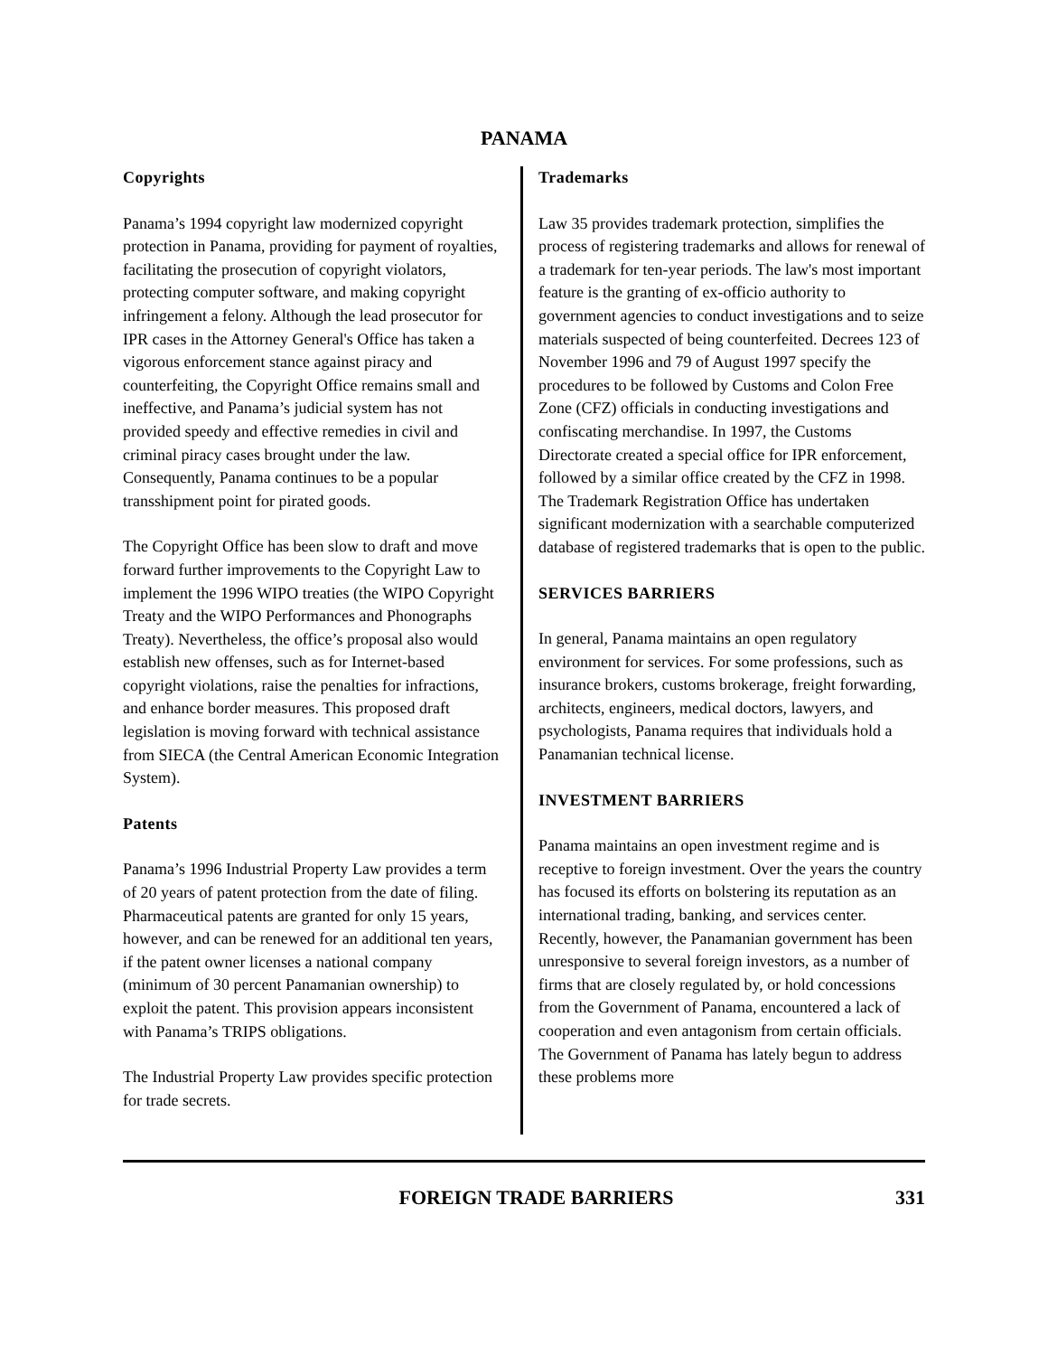PANAMA
Copyrights
Panama’s 1994 copyright law modernized copyright protection in Panama, providing for payment of royalties, facilitating the prosecution of copyright violators, protecting computer software, and making copyright infringement a felony. Although the lead prosecutor for IPR cases in the Attorney General's Office has taken a vigorous enforcement stance against piracy and counterfeiting, the Copyright Office remains small and ineffective, and Panama’s judicial system has not provided speedy and effective remedies in civil and criminal piracy cases brought under the law. Consequently, Panama continues to be a popular transshipment point for pirated goods.
The Copyright Office has been slow to draft and move forward further improvements to the Copyright Law to implement the 1996 WIPO treaties (the WIPO Copyright Treaty and the WIPO Performances and Phonographs Treaty). Nevertheless, the office’s proposal also would establish new offenses, such as for Internet-based copyright violations, raise the penalties for infractions, and enhance border measures. This proposed draft legislation is moving forward with technical assistance from SIECA (the Central American Economic Integration System).
Patents
Panama’s 1996 Industrial Property Law provides a term of 20 years of patent protection from the date of filing. Pharmaceutical patents are granted for only 15 years, however, and can be renewed for an additional ten years, if the patent owner licenses a national company (minimum of 30 percent Panamanian ownership) to exploit the patent. This provision appears inconsistent with Panama’s TRIPS obligations.
The Industrial Property Law provides specific protection for trade secrets.
Trademarks
Law 35 provides trademark protection, simplifies the process of registering trademarks and allows for renewal of a trademark for ten-year periods. The law's most important feature is the granting of ex-officio authority to government agencies to conduct investigations and to seize materials suspected of being counterfeited. Decrees 123 of November 1996 and 79 of August 1997 specify the procedures to be followed by Customs and Colon Free Zone (CFZ) officials in conducting investigations and confiscating merchandise. In 1997, the Customs Directorate created a special office for IPR enforcement, followed by a similar office created by the CFZ in 1998. The Trademark Registration Office has undertaken significant modernization with a searchable computerized database of registered trademarks that is open to the public.
SERVICES BARRIERS
In general, Panama maintains an open regulatory environment for services. For some professions, such as insurance brokers, customs brokerage, freight forwarding, architects, engineers, medical doctors, lawyers, and psychologists, Panama requires that individuals hold a Panamanian technical license.
INVESTMENT BARRIERS
Panama maintains an open investment regime and is receptive to foreign investment. Over the years the country has focused its efforts on bolstering its reputation as an international trading, banking, and services center. Recently, however, the Panamanian government has been unresponsive to several foreign investors, as a number of firms that are closely regulated by, or hold concessions from the Government of Panama, encountered a lack of cooperation and even antagonism from certain officials. The Government of Panama has lately begun to address these problems more
FOREIGN TRADE BARRIERS 331